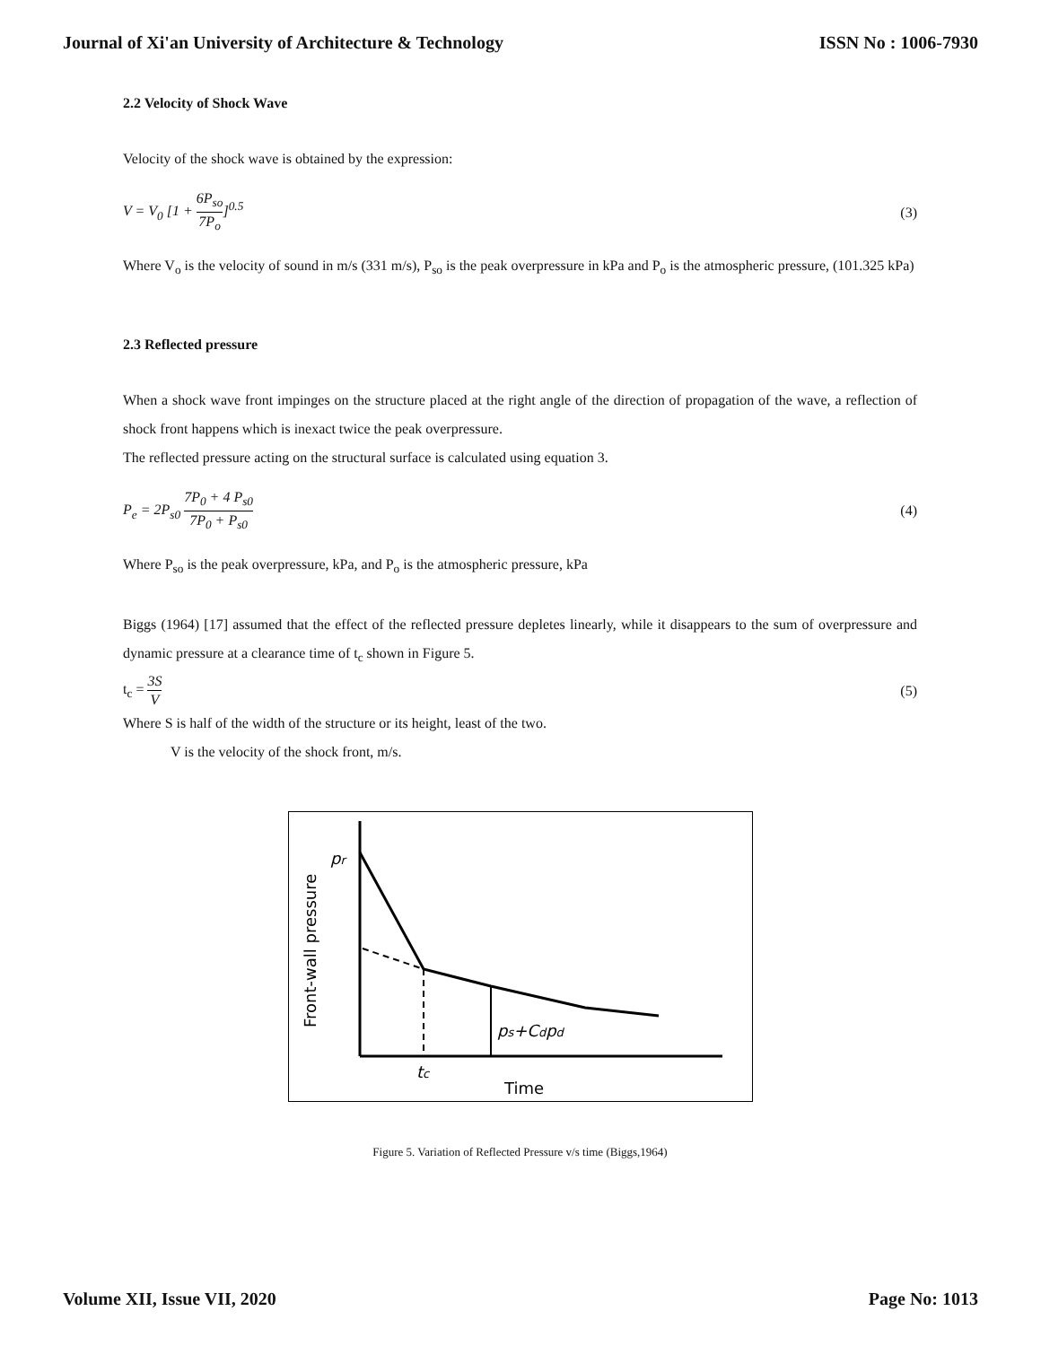Journal of Xi'an University of Architecture & Technology ISSN No : 1006-7930
2.2 Velocity of Shock Wave
Velocity of the shock wave is obtained by the expression:
V = V<sub>0</sub> [1 + 6P<sub>so</sub> 7P<sub>o</sub>]<sup>0.5</sup> (3)
Where V<sub>o</sub> is the velocity of sound in m/s (331 m/s), P<sub>so</sub> is the peak overpressure in kPa and P<sub>o</sub> is the atmospheric pressure, (101.325 kPa)
2.3 Reflected pressure
When a shock wave front impinges on the structure placed at the right angle of the direction of propagation of the wave, a reflection of shock front happens which is inexact twice the peak overpressure.
The reflected pressure acting on the structural surface is calculated using equation 3.
P<sub>e</sub> = 2P<sub>s0</sub> 7P<sub>0</sub> + 4 P<sub>s0</sub> 7P<sub>0</sub> + P<sub>s0</sub>
(4)
Where P<sub>so</sub> is the peak overpressure, kPa, and P<sub>o</sub> is the atmospheric pressure, kPa
Biggs (1964) [17] assumed that the effect of the reflected pressure depletes linearly, while it disappears to the sum of overpressure and dynamic pressure at a clearance time of t<sub>c</sub> shown in Figure 5.
t<sub>c</sub> = 3S V
(5)
Where S is half of the width of the structure or its height, least of the two.
V is the velocity of the shock front, m/s.
pr
Front-wall pressure
ps+Cdpd
tc
Time
Figure 5. Variation of Reflected Pressure v/s time (Biggs,1964)
Volume XII, Issue VII, 2020 Page No: 1013